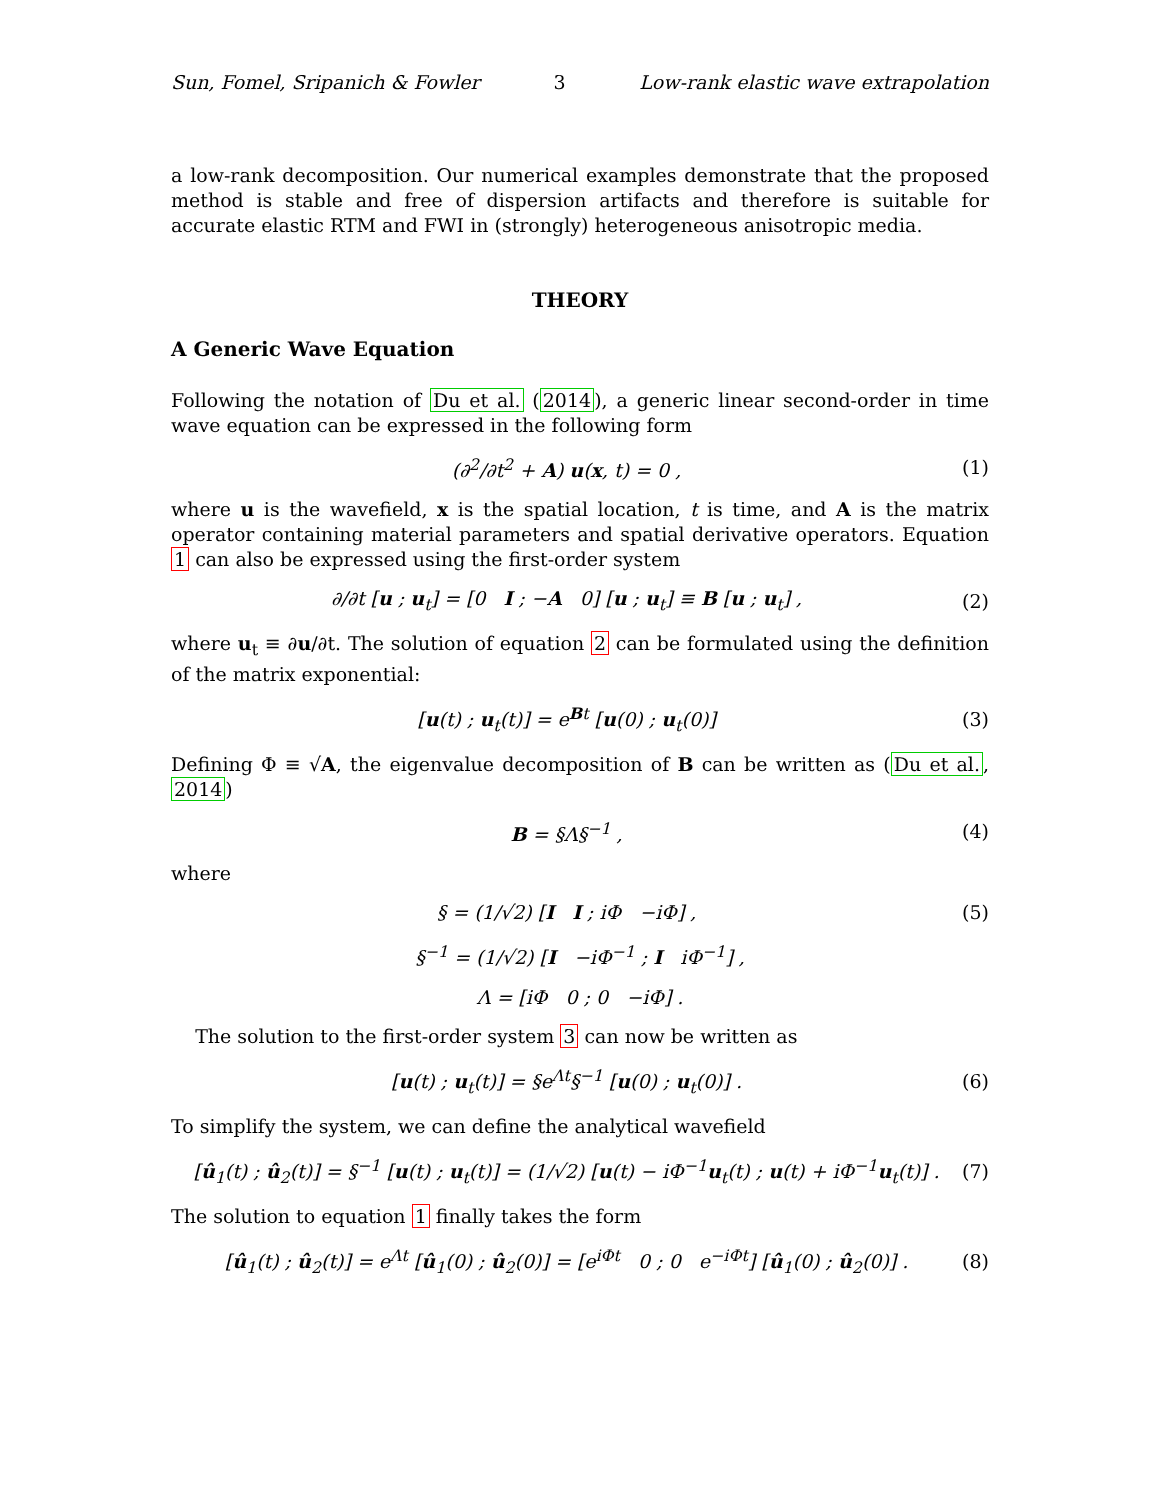Sun, Fomel, Sripanich & Fowler 3 Low-rank elastic wave extrapolation
a low-rank decomposition. Our numerical examples demonstrate that the proposed method is stable and free of dispersion artifacts and therefore is suitable for accurate elastic RTM and FWI in (strongly) heterogeneous anisotropic media.
THEORY
A Generic Wave Equation
Following the notation of Du et al. (2014), a generic linear second-order in time wave equation can be expressed in the following form
(∂<sup>2</sup>/∂t<sup>2</sup> + A) u(x, t) = 0 , (1)
where u is the wavefield, x is the spatial location, t is time, and A is the matrix operator containing material parameters and spatial derivative operators. Equation 1 can also be expressed using the first-order system
∂/∂t [u ; u<sub>t</sub>] = [0 I ; −A 0] [u ; u<sub>t</sub>] ≡ B [u ; u<sub>t</sub>] , (2)
where u<sub>t</sub> ≡ ∂u/∂t. The solution of equation 2 can be formulated using the definition of the matrix exponential:
[u(t) ; u<sub>t</sub>(t)] = e<sup>Bt</sup> [u(0) ; u<sub>t</sub>(0)] (3)
Defining Φ ≡ √A, the eigenvalue decomposition of B can be written as (Du et al., 2014)
B = §Λ§<sup>−1</sup> , (4)
where
§ = (1/√2) [I I ; iΦ −iΦ] , (5)
§<sup>−1</sup> = (1/√2) [I −iΦ<sup>−1</sup> ; I iΦ<sup>−1</sup>] ,
Λ = [iΦ 0 ; 0 −iΦ] .
The solution to the first-order system 3 can now be written as
[u(t) ; u<sub>t</sub>(t)] = §e<sup>Λt</sup>§<sup>−1</sup> [u(0) ; u<sub>t</sub>(0)] . (6)
To simplify the system, we can define the analytical wavefield
[û<sub>1</sub>(t) ; û<sub>2</sub>(t)] = §<sup>−1</sup> [u(t) ; u<sub>t</sub>(t)] = (1/√2) [u(t) − iΦ<sup>−1</sup>u<sub>t</sub>(t) ; u(t) + iΦ<sup>−1</sup>u<sub>t</sub>(t)] . (7)
The solution to equation 1 finally takes the form
[û<sub>1</sub>(t) ; û<sub>2</sub>(t)] = e<sup>Λt</sup> [û<sub>1</sub>(0) ; û<sub>2</sub>(0)] = [e<sup>iΦt</sup> 0 ; 0 e<sup>−iΦt</sup>] [û<sub>1</sub>(0) ; û<sub>2</sub>(0)] . (8)